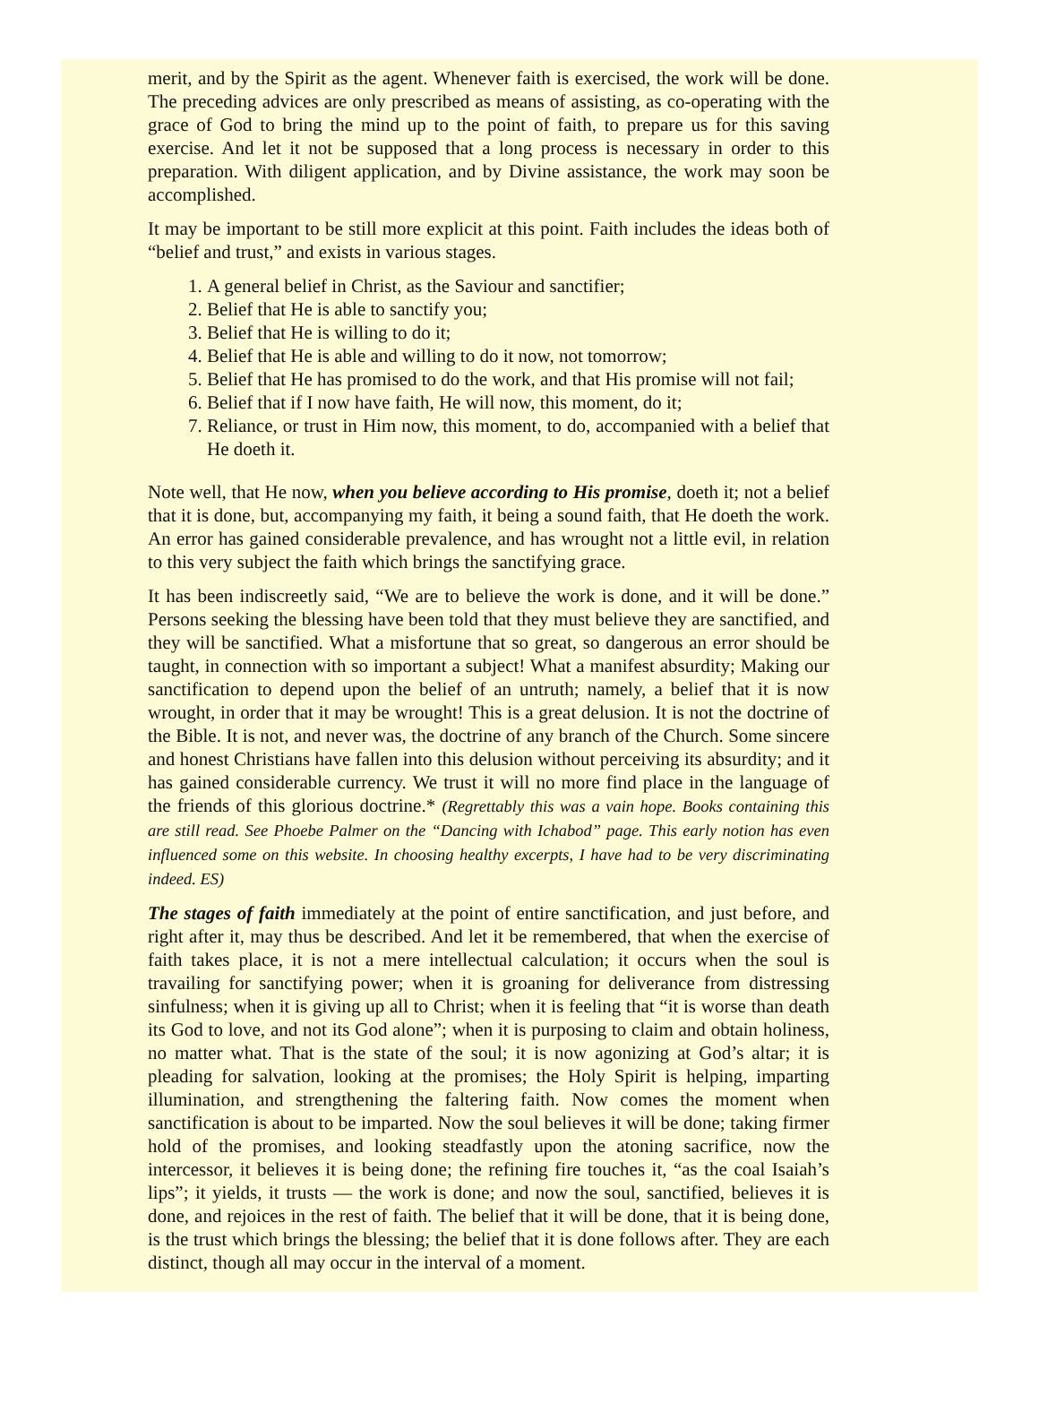merit, and by the Spirit as the agent. Whenever faith is exercised, the work will be done. The preceding advices are only prescribed as means of assisting, as co-operating with the grace of God to bring the mind up to the point of faith, to prepare us for this saving exercise. And let it not be supposed that a long process is necessary in order to this preparation. With diligent application, and by Divine assistance, the work may soon be accomplished.
It may be important to be still more explicit at this point. Faith includes the ideas both of “belief and trust,” and exists in various stages.
1. A general belief in Christ, as the Saviour and sanctifier;
2. Belief that He is able to sanctify you;
3. Belief that He is willing to do it;
4. Belief that He is able and willing to do it now, not tomorrow;
5. Belief that He has promised to do the work, and that His promise will not fail;
6. Belief that if I now have faith, He will now, this moment, do it;
7. Reliance, or trust in Him now, this moment, to do, accompanied with a belief that He doeth it.
Note well, that He now, when you believe according to His promise, doeth it; not a belief that it is done, but, accompanying my faith, it being a sound faith, that He doeth the work. An error has gained considerable prevalence, and has wrought not a little evil, in relation to this very subject the faith which brings the sanctifying grace.
It has been indiscreetly said, “We are to believe the work is done, and it will be done.” Persons seeking the blessing have been told that they must believe they are sanctified, and they will be sanctified. What a misfortune that so great, so dangerous an error should be taught, in connection with so important a subject! What a manifest absurdity; Making our sanctification to depend upon the belief of an untruth; namely, a belief that it is now wrought, in order that it may be wrought! This is a great delusion. It is not the doctrine of the Bible. It is not, and never was, the doctrine of any branch of the Church. Some sincere and honest Christians have fallen into this delusion without perceiving its absurdity; and it has gained considerable currency. We trust it will no more find place in the language of the friends of this glorious doctrine.* (Regrettably this was a vain hope. Books containing this are still read. See Phoebe Palmer on the “Dancing with Ichabod” page. This early notion has even influenced some on this website. In choosing healthy excerpts, I have had to be very discriminating indeed. ES)
The stages of faith immediately at the point of entire sanctification, and just before, and right after it, may thus be described. And let it be remembered, that when the exercise of faith takes place, it is not a mere intellectual calculation; it occurs when the soul is travailing for sanctifying power; when it is groaning for deliverance from distressing sinfulness; when it is giving up all to Christ; when it is feeling that “it is worse than death its God to love, and not its God alone”; when it is purposing to claim and obtain holiness, no matter what. That is the state of the soul; it is now agonizing at God’s altar; it is pleading for salvation, looking at the promises; the Holy Spirit is helping, imparting illumination, and strengthening the faltering faith. Now comes the moment when sanctification is about to be imparted. Now the soul believes it will be done; taking firmer hold of the promises, and looking steadfastly upon the atoning sacrifice, now the intercessor, it believes it is being done; the refining fire touches it, “as the coal Isaiah’s lips”; it yields, it trusts — the work is done; and now the soul, sanctified, believes it is done, and rejoices in the rest of faith. The belief that it will be done, that it is being done, is the trust which brings the blessing; the belief that it is done follows after. They are each distinct, though all may occur in the interval of a moment.